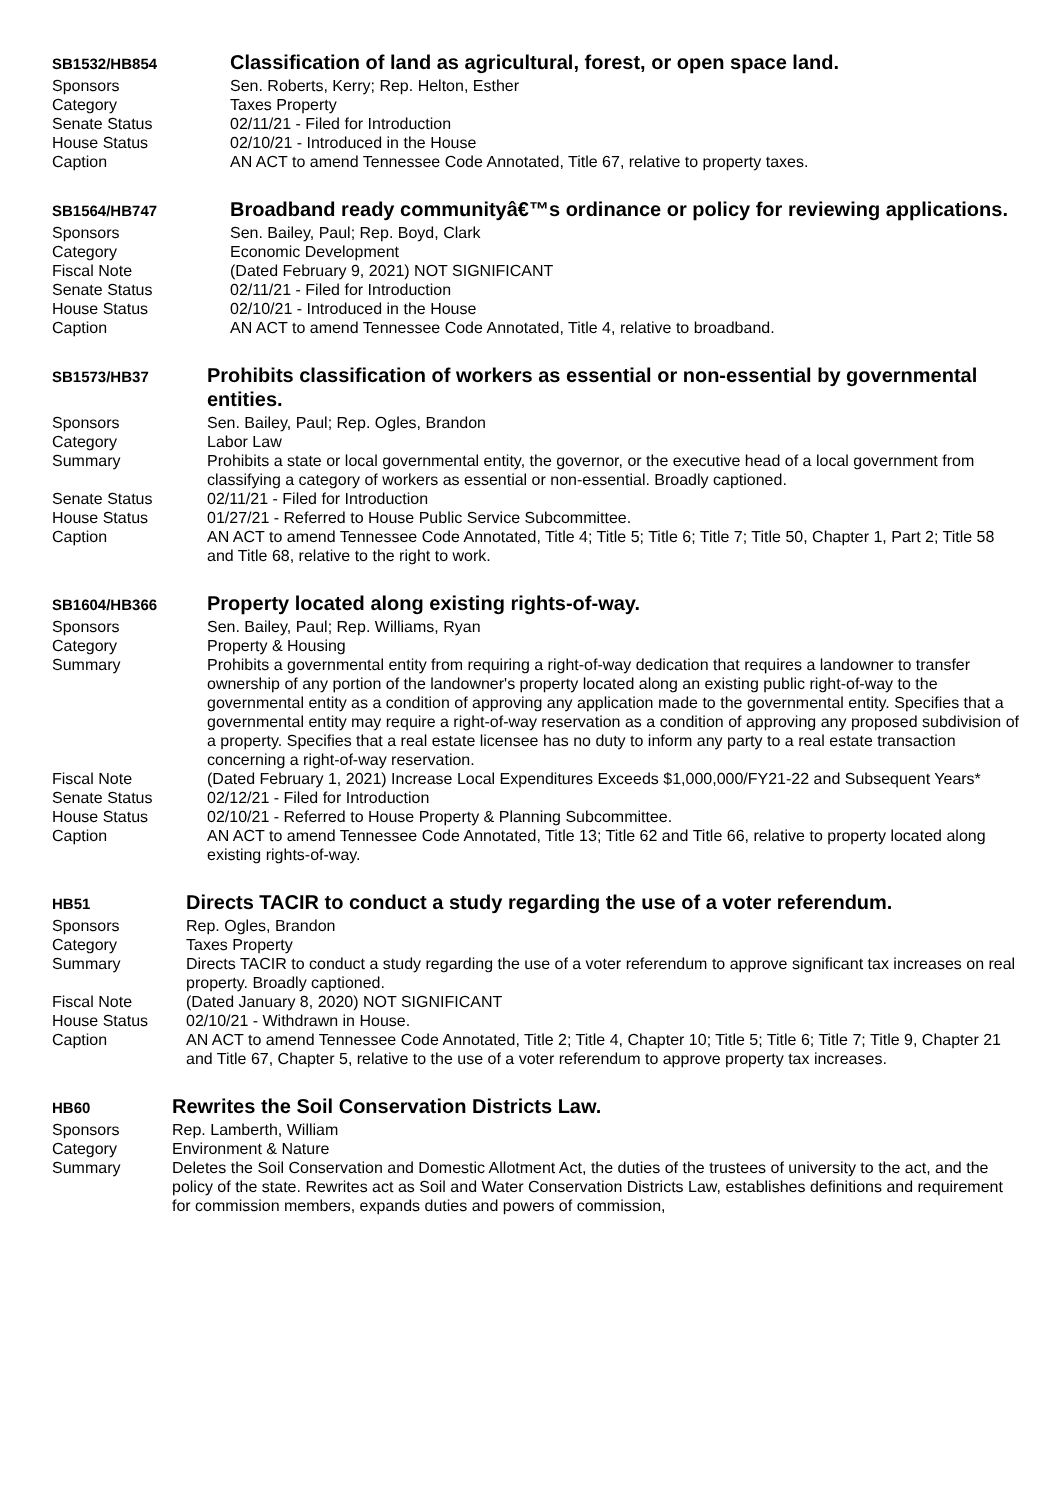| SB1532/HB854 | Classification of land as agricultural, forest, or open space land. |
| Sponsors | Sen. Roberts, Kerry; Rep. Helton, Esther |
| Category | Taxes Property |
| Senate Status | 02/11/21 - Filed for Introduction |
| House Status | 02/10/21 - Introduced in the House |
| Caption | AN ACT to amend Tennessee Code Annotated, Title 67, relative to property taxes. |
| SB1564/HB747 | Broadband ready communityâ€™s ordinance or policy for reviewing applications. |
| Sponsors | Sen. Bailey, Paul; Rep. Boyd, Clark |
| Category | Economic Development |
| Fiscal Note | (Dated February 9, 2021) NOT SIGNIFICANT |
| Senate Status | 02/11/21 - Filed for Introduction |
| House Status | 02/10/21 - Introduced in the House |
| Caption | AN ACT to amend Tennessee Code Annotated, Title 4, relative to broadband. |
| SB1573/HB37 | Prohibits classification of workers as essential or non-essential by governmental entities. |
| Sponsors | Sen. Bailey, Paul; Rep. Ogles, Brandon |
| Category | Labor Law |
| Summary | Prohibits a state or local governmental entity, the governor, or the executive head of a local government from classifying a category of workers as essential or non-essential. Broadly captioned. |
| Senate Status | 02/11/21 - Filed for Introduction |
| House Status | 01/27/21 - Referred to House Public Service Subcommittee. |
| Caption | AN ACT to amend Tennessee Code Annotated, Title 4; Title 5; Title 6; Title 7; Title 50, Chapter 1, Part 2; Title 58 and Title 68, relative to the right to work. |
| SB1604/HB366 | Property located along existing rights-of-way. |
| Sponsors | Sen. Bailey, Paul; Rep. Williams, Ryan |
| Category | Property & Housing |
| Summary | Prohibits a governmental entity from requiring a right-of-way dedication that requires a landowner to transfer ownership of any portion of the landowner's property located along an existing public right-of-way to the governmental entity as a condition of approving any application made to the governmental entity. Specifies that a governmental entity may require a right-of-way reservation as a condition of approving any proposed subdivision of a property. Specifies that a real estate licensee has no duty to inform any party to a real estate transaction concerning a right-of-way reservation. |
| Fiscal Note | (Dated February 1, 2021) Increase Local Expenditures Exceeds $1,000,000/FY21-22 and Subsequent Years* |
| Senate Status | 02/12/21 - Filed for Introduction |
| House Status | 02/10/21 - Referred to House Property & Planning Subcommittee. |
| Caption | AN ACT to amend Tennessee Code Annotated, Title 13; Title 62 and Title 66, relative to property located along existing rights-of-way. |
| HB51 | Directs TACIR to conduct a study regarding the use of a voter referendum. |
| Sponsors | Rep. Ogles, Brandon |
| Category | Taxes Property |
| Summary | Directs TACIR to conduct a study regarding the use of a voter referendum to approve significant tax increases on real property. Broadly captioned. |
| Fiscal Note | (Dated January 8, 2020) NOT SIGNIFICANT |
| House Status | 02/10/21 - Withdrawn in House. |
| Caption | AN ACT to amend Tennessee Code Annotated, Title 2; Title 4, Chapter 10; Title 5; Title 6; Title 7; Title 9, Chapter 21 and Title 67, Chapter 5, relative to the use of a voter referendum to approve property tax increases. |
| HB60 | Rewrites the Soil Conservation Districts Law. |
| Sponsors | Rep. Lamberth, William |
| Category | Environment & Nature |
| Summary | Deletes the Soil Conservation and Domestic Allotment Act, the duties of the trustees of university to the act, and the policy of the state. Rewrites act as Soil and Water Conservation Districts Law, establishes definitions and requirement for commission members, expands duties and powers of commission, |